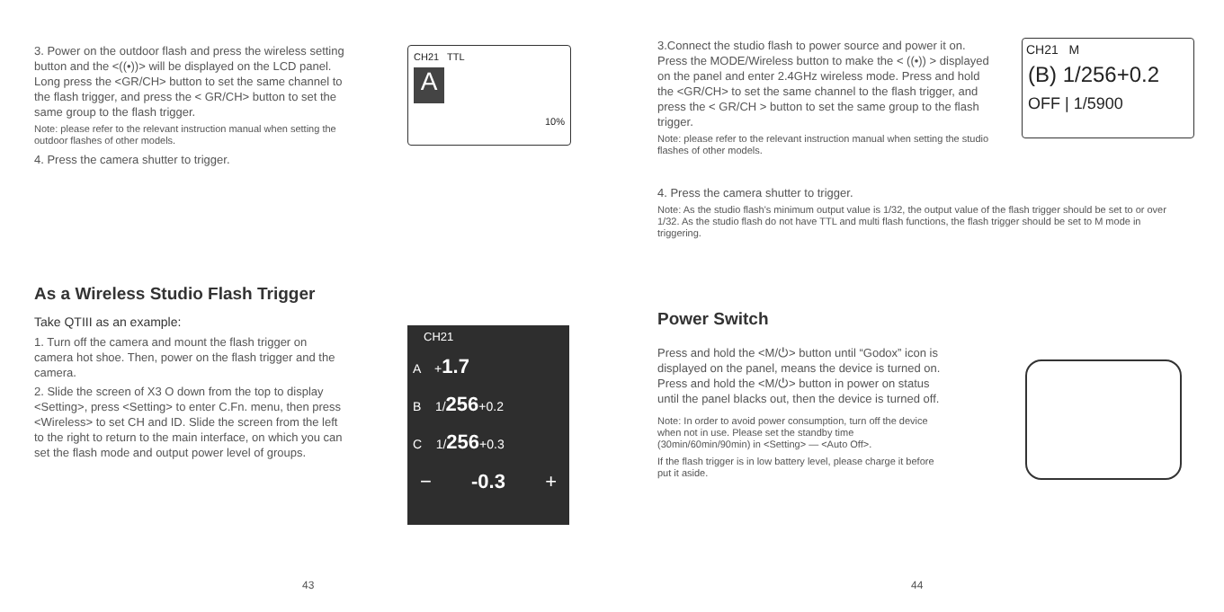3. Power on the outdoor flash and press the wireless setting button and the <((•))> will be displayed on the LCD panel. Long press the <GR/CH> button to set the same channel to the flash trigger, and press the < GR/CH> button to set the same group to the flash trigger.
Note: please refer to the relevant instruction manual when setting the outdoor flashes of other models.
4. Press the camera shutter to trigger.
CH21 TTL
A
10%
As a Wireless Studio Flash Trigger
Take QTIII as an example:
1. Turn off the camera and mount the flash trigger on camera hot shoe. Then, power on the flash trigger and the camera.
2. Slide the screen of X3 O down from the top to display <Setting>, press <Setting> to enter C.Fn. menu, then press <Wireless> to set CH and ID. Slide the screen from the left to the right to return to the main interface, on which you can set the flash mode and output power level of groups.
CH21
A +1.7
B 1/256+0.2
C 1/256+0.3
− -0.3 +
43
3.Connect the studio flash to power source and power it on. Press the MODE/Wireless button to make the < ((•)) > displayed on the panel and enter 2.4GHz wireless mode. Press and hold the <GR/CH> to set the same channel to the flash trigger, and press the < GR/CH > button to set the same group to the flash trigger.
Note: please refer to the relevant instruction manual when setting the studio flashes of other models.
CH21 M
(B) 1/256+0.2
OFF | 1/5900
4. Press the camera shutter to trigger.
Note: As the studio flash's minimum output value is 1/32, the output value of the flash trigger should be set to or over 1/32. As the studio flash do not have TTL and multi flash functions, the flash trigger should be set to M mode in triggering.
Power Switch
Press and hold the <M/⏻> button until “Godox” icon is displayed on the panel, means the device is turned on. Press and hold the <M/⏻> button in power on status until the panel blacks out, then the device is turned off.
Note: In order to avoid power consumption, turn off the device when not in use. Please set the standby time (30min/60min/90min) in <Setting> — <Auto Off>.
If the flash trigger is in low battery level, please charge it before put it aside.
44